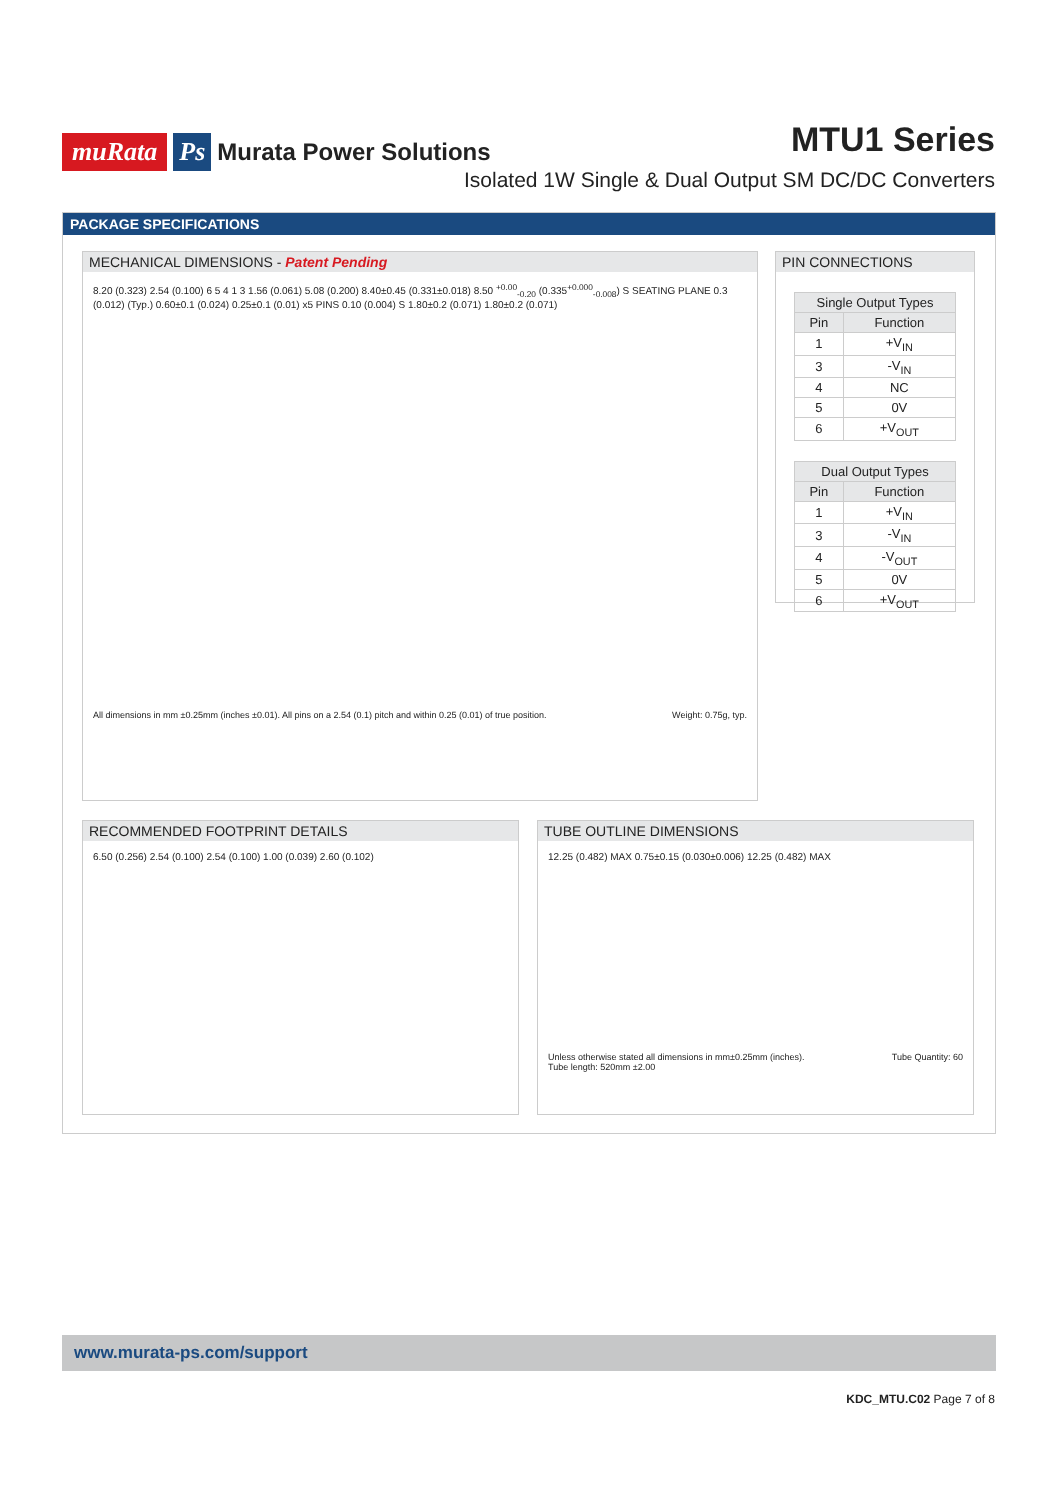muRata Ps Murata Power Solutions
MTU1 Series
Isolated 1W Single & Dual Output SM DC/DC Converters
PACKAGE SPECIFICATIONS
MECHANICAL DIMENSIONS - Patent Pending
8.20 (0.323) 2.54 (0.100) 6 5 4 1 3 1.56 (0.061) 5.08 (0.200) 8.40±0.45 (0.331±0.018) 8.50 <sup>+0.00</sup><sub>-0.20</sub> (0.335<sup>+0.000</sup><sub>-0.008</sub>) S SEATING PLANE 0.3 (0.012) (Typ.) 0.60±0.1 (0.024) 0.25±0.1 (0.01) x5 PINS 0.10 (0.004) S 1.80±0.2 (0.071) 1.80±0.2 (0.071)
All dimensions in mm ±0.25mm (inches ±0.01). All pins on a 2.54 (0.1) pitch and within 0.25 (0.01) of true position. Weight: 0.75g, typ.
PIN CONNECTIONS
| Single Output Types | |
| --- | --- |
| Pin | Function |
| 1 | +V<sub>IN</sub> |
| 3 | -V<sub>IN</sub> |
| 4 | NC |
| 5 | 0V |
| 6 | +V<sub>OUT</sub> |
| Dual Output Types | |
| --- | --- |
| Pin | Function |
| 1 | +V<sub>IN</sub> |
| 3 | -V<sub>IN</sub> |
| 4 | -V<sub>OUT</sub> |
| 5 | 0V |
| 6 | +V<sub>OUT</sub> |
RECOMMENDED FOOTPRINT DETAILS
6.50 (0.256) 2.54 (0.100) 2.54 (0.100) 1.00 (0.039) 2.60 (0.102)
TUBE OUTLINE DIMENSIONS
12.25 (0.482) MAX 0.75±0.15 (0.030±0.006) 12.25 (0.482) MAX
Unless otherwise stated all dimensions in mm±0.25mm (inches).
Tube length: 520mm ±2.00 Tube Quantity: 60
www.murata-ps.com/support
KDC_MTU.C02 Page 7 of 8